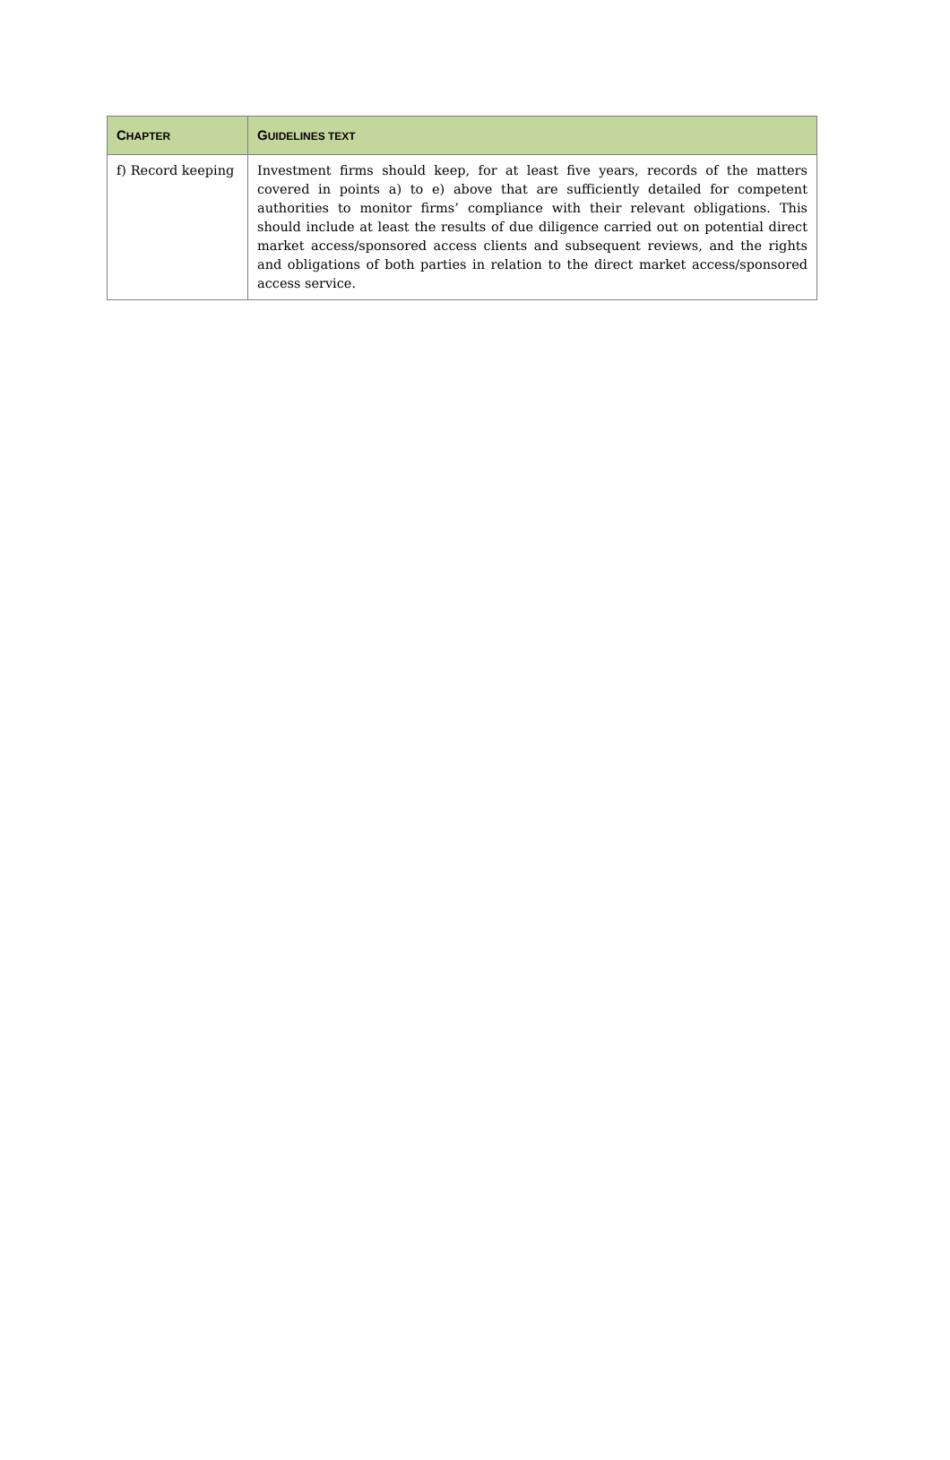| C HAPTER | G UIDELINES TEXT |
| --- | --- |
| f) Record keeping | Investment firms should keep, for at least five years, records of the matters covered in points a) to e) above that are sufficiently detailed for competent authorities to monitor firms’ compliance with their relevant obligations. This should include at least the results of due diligence carried out on potential direct market access/sponsored access clients and subsequent reviews, and the rights and obligations of both parties in relation to the direct market access/sponsored access service. |